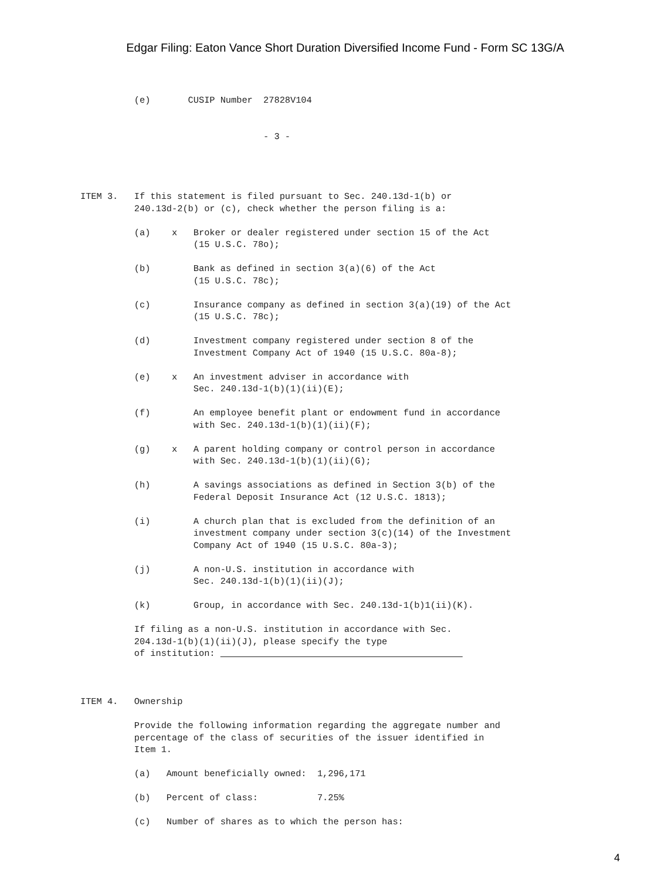Edgar Filing: Eaton Vance Short Duration Diversified Income Fund - Form SC 13G/A
          (e)       CUSIP Number  27828V104


                                  - 3 -




ITEM 3.   If this statement is filed pursuant to Sec. 240.13d-1(b) or
          240.13d-2(b) or (c), check whether the person filing is a:

          (a)    x   Broker or dealer registered under section 15 of the Act
                     (15 U.S.C. 78o);

          (b)        Bank as defined in section 3(a)(6) of the Act
                     (15 U.S.C. 78c);

          (c)        Insurance company as defined in section 3(a)(19) of the Act
                     (15 U.S.C. 78c);

          (d)        Investment company registered under section 8 of the
                     Investment Company Act of 1940 (15 U.S.C. 80a-8);

          (e)    x   An investment adviser in accordance with
                     Sec. 240.13d-1(b)(1)(ii)(E);

          (f)        An employee benefit plant or endowment fund in accordance
                     with Sec. 240.13d-1(b)(1)(ii)(F);

          (g)    x   A parent holding company or control person in accordance
                     with Sec. 240.13d-1(b)(1)(ii)(G);

          (h)        A savings associations as defined in Section 3(b) of the
                     Federal Deposit Insurance Act (12 U.S.C. 1813);

          (i)        A church plan that is excluded from the definition of an
                     investment company under section 3(c)(14) of the Investment
                     Company Act of 1940 (15 U.S.C. 80a-3);

          (j)        A non-U.S. institution in accordance with
                     Sec. 240.13d-1(b)(1)(ii)(J);

          (k)        Group, in accordance with Sec. 240.13d-1(b)1(ii)(K).

          If filing as a non-U.S. institution in accordance with Sec.
          204.13d-1(b)(1)(ii)(J), please specify the type
          of institution:                                              



ITEM 4.   Ownership

          Provide the following information regarding the aggregate number and
          percentage of the class of securities of the issuer identified in
          Item 1.

          (a)   Amount beneficially owned:  1,296,171

          (b)   Percent of class:           7.25%

          (c)   Number of shares as to which the person has:
4